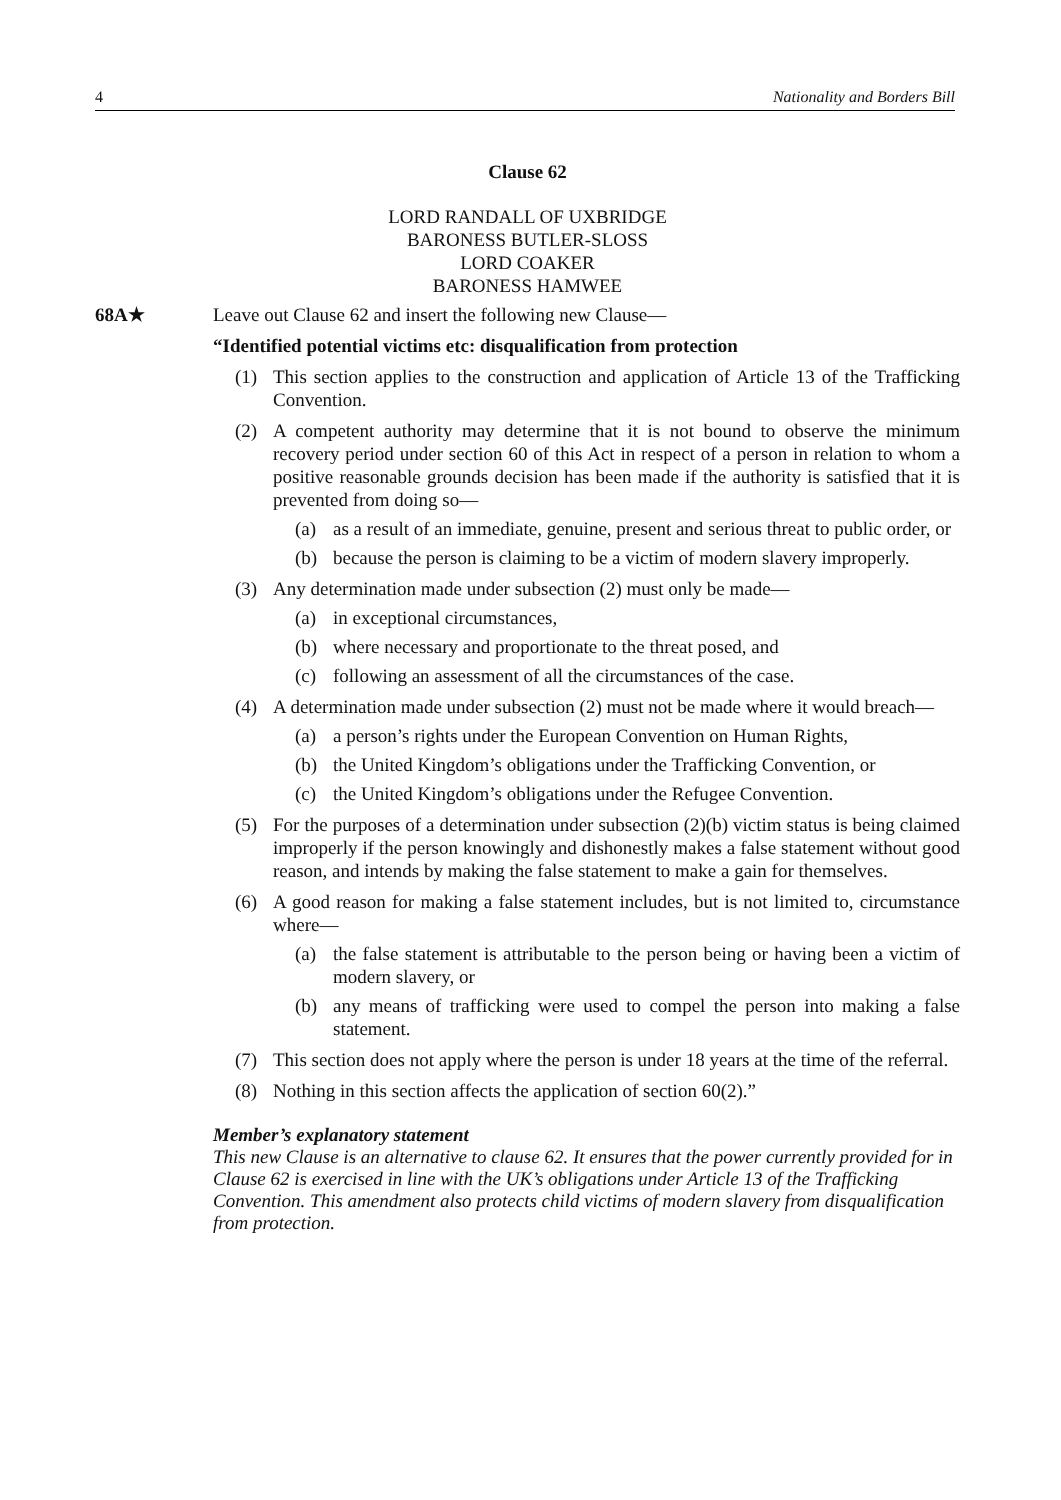4 Nationality and Borders Bill
Clause 62
LORD RANDALL OF UXBRIDGE
BARONESS BUTLER-SLOSS
LORD COAKER
BARONESS HAMWEE
68A★
Leave out Clause 62 and insert the following new Clause—
“Identified potential victims etc: disqualification from protection
(1) This section applies to the construction and application of Article 13 of the Trafficking Convention.
(2) A competent authority may determine that it is not bound to observe the minimum recovery period under section 60 of this Act in respect of a person in relation to whom a positive reasonable grounds decision has been made if the authority is satisfied that it is prevented from doing so—
(a) as a result of an immediate, genuine, present and serious threat to public order, or
(b) because the person is claiming to be a victim of modern slavery improperly.
(3) Any determination made under subsection (2) must only be made—
(a) in exceptional circumstances,
(b) where necessary and proportionate to the threat posed, and
(c) following an assessment of all the circumstances of the case.
(4) A determination made under subsection (2) must not be made where it would breach—
(a) a person’s rights under the European Convention on Human Rights,
(b) the United Kingdom’s obligations under the Trafficking Convention, or
(c) the United Kingdom’s obligations under the Refugee Convention.
(5) For the purposes of a determination under subsection (2)(b) victim status is being claimed improperly if the person knowingly and dishonestly makes a false statement without good reason, and intends by making the false statement to make a gain for themselves.
(6) A good reason for making a false statement includes, but is not limited to, circumstance where—
(a) the false statement is attributable to the person being or having been a victim of modern slavery, or
(b) any means of trafficking were used to compel the person into making a false statement.
(7) This section does not apply where the person is under 18 years at the time of the referral.
(8) Nothing in this section affects the application of section 60(2).”
Member’s explanatory statement
This new Clause is an alternative to clause 62. It ensures that the power currently provided for in Clause 62 is exercised in line with the UK’s obligations under Article 13 of the Trafficking Convention. This amendment also protects child victims of modern slavery from disqualification from protection.